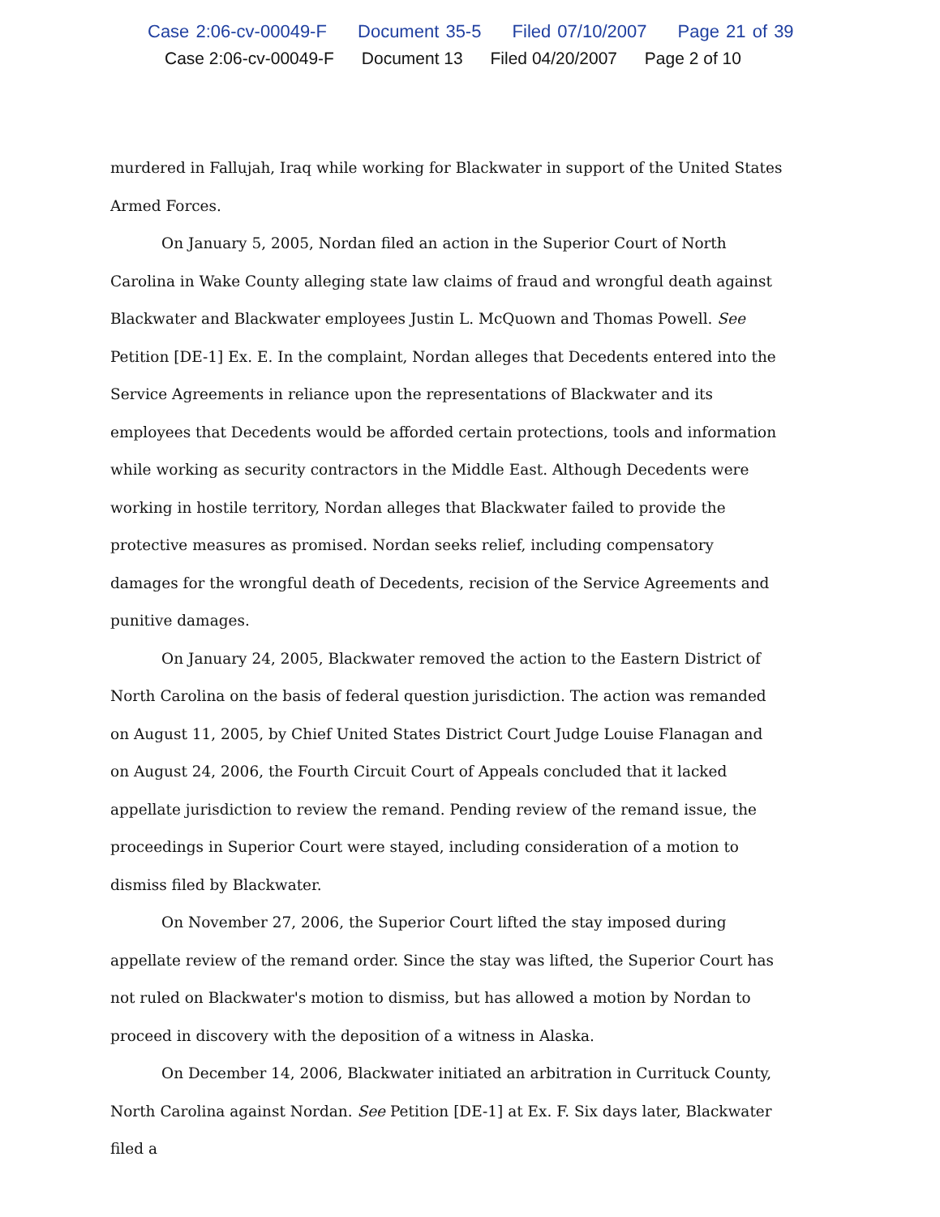Case 2:06-cv-00049-F Document 35-5 Filed 07/10/2007 Page 21 of 39
Case 2:06-cv-00049-F Document 13 Filed 04/20/2007 Page 2 of 10
murdered in Fallujah, Iraq while working for Blackwater in support of the United States Armed Forces.
On January 5, 2005, Nordan filed an action in the Superior Court of North Carolina in Wake County alleging state law claims of fraud and wrongful death against Blackwater and Blackwater employees Justin L. McQuown and Thomas Powell. See Petition [DE-1] Ex. E. In the complaint, Nordan alleges that Decedents entered into the Service Agreements in reliance upon the representations of Blackwater and its employees that Decedents would be afforded certain protections, tools and information while working as security contractors in the Middle East. Although Decedents were working in hostile territory, Nordan alleges that Blackwater failed to provide the protective measures as promised. Nordan seeks relief, including compensatory damages for the wrongful death of Decedents, recision of the Service Agreements and punitive damages.
On January 24, 2005, Blackwater removed the action to the Eastern District of North Carolina on the basis of federal question jurisdiction. The action was remanded on August 11, 2005, by Chief United States District Court Judge Louise Flanagan and on August 24, 2006, the Fourth Circuit Court of Appeals concluded that it lacked appellate jurisdiction to review the remand. Pending review of the remand issue, the proceedings in Superior Court were stayed, including consideration of a motion to dismiss filed by Blackwater.
On November 27, 2006, the Superior Court lifted the stay imposed during appellate review of the remand order. Since the stay was lifted, the Superior Court has not ruled on Blackwater's motion to dismiss, but has allowed a motion by Nordan to proceed in discovery with the deposition of a witness in Alaska.
On December 14, 2006, Blackwater initiated an arbitration in Currituck County, North Carolina against Nordan. See Petition [DE-1] at Ex. F. Six days later, Blackwater filed a